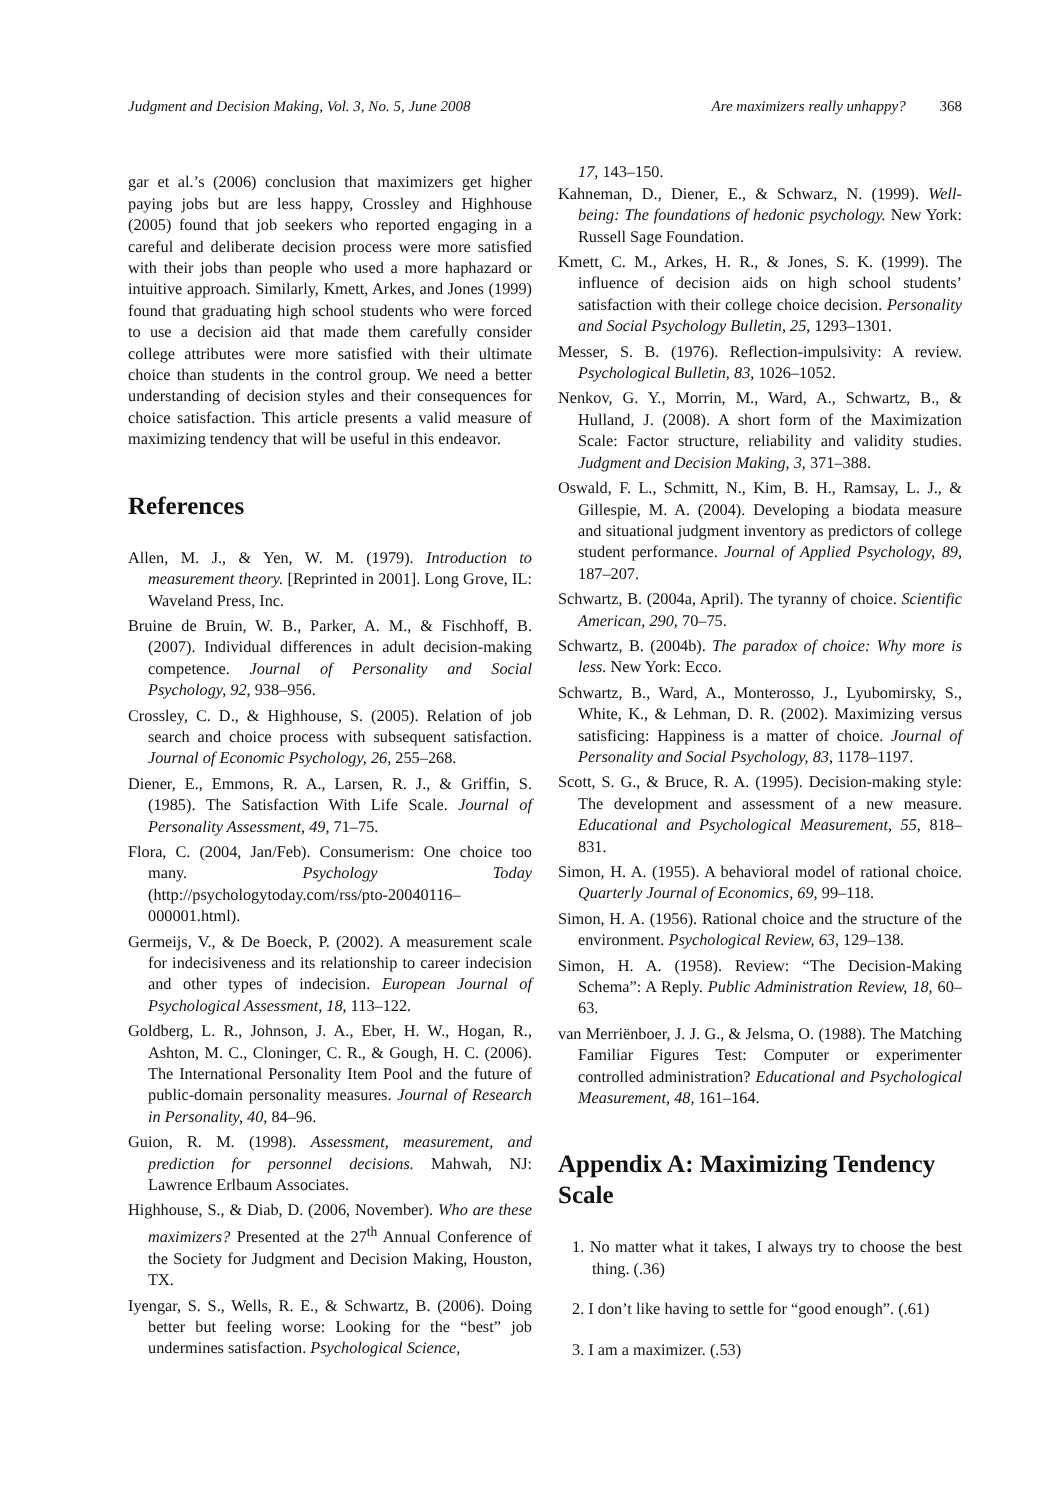Judgment and Decision Making, Vol. 3, No. 5, June 2008 Are maximizers really unhappy? 368
gar et al.’s (2006) conclusion that maximizers get higher paying jobs but are less happy, Crossley and Highhouse (2005) found that job seekers who reported engaging in a careful and deliberate decision process were more satisfied with their jobs than people who used a more haphazard or intuitive approach. Similarly, Kmett, Arkes, and Jones (1999) found that graduating high school students who were forced to use a decision aid that made them carefully consider college attributes were more satisfied with their ultimate choice than students in the control group. We need a better understanding of decision styles and their consequences for choice satisfaction. This article presents a valid measure of maximizing tendency that will be useful in this endeavor.
References
Allen, M. J., & Yen, W. M. (1979). Introduction to measurement theory. [Reprinted in 2001]. Long Grove, IL: Waveland Press, Inc.
Bruine de Bruin, W. B., Parker, A. M., & Fischhoff, B. (2007). Individual differences in adult decision-making competence. Journal of Personality and Social Psychology, 92, 938–956.
Crossley, C. D., & Highhouse, S. (2005). Relation of job search and choice process with subsequent satisfaction. Journal of Economic Psychology, 26, 255–268.
Diener, E., Emmons, R. A., Larsen, R. J., & Griffin, S. (1985). The Satisfaction With Life Scale. Journal of Personality Assessment, 49, 71–75.
Flora, C. (2004, Jan/Feb). Consumerism: One choice too many. Psychology Today (http://psychologytoday.com/rss/pto-20040116–000001.html).
Germeijs, V., & De Boeck, P. (2002). A measurement scale for indecisiveness and its relationship to career indecision and other types of indecision. European Journal of Psychological Assessment, 18, 113–122.
Goldberg, L. R., Johnson, J. A., Eber, H. W., Hogan, R., Ashton, M. C., Cloninger, C. R., & Gough, H. C. (2006). The International Personality Item Pool and the future of public-domain personality measures. Journal of Research in Personality, 40, 84–96.
Guion, R. M. (1998). Assessment, measurement, and prediction for personnel decisions. Mahwah, NJ: Lawrence Erlbaum Associates.
Highhouse, S., & Diab, D. (2006, November). Who are these maximizers? Presented at the 27<sup>th</sup> Annual Conference of the Society for Judgment and Decision Making, Houston, TX.
Iyengar, S. S., Wells, R. E., & Schwartz, B. (2006). Doing better but feeling worse: Looking for the “best” job undermines satisfaction. Psychological Science,
17, 143–150.
Kahneman, D., Diener, E., & Schwarz, N. (1999). Well-being: The foundations of hedonic psychology. New York: Russell Sage Foundation.
Kmett, C. M., Arkes, H. R., & Jones, S. K. (1999). The influence of decision aids on high school students’ satisfaction with their college choice decision. Personality and Social Psychology Bulletin, 25, 1293–1301.
Messer, S. B. (1976). Reflection-impulsivity: A review. Psychological Bulletin, 83, 1026–1052.
Nenkov, G. Y., Morrin, M., Ward, A., Schwartz, B., & Hulland, J. (2008). A short form of the Maximization Scale: Factor structure, reliability and validity studies. Judgment and Decision Making, 3, 371–388.
Oswald, F. L., Schmitt, N., Kim, B. H., Ramsay, L. J., & Gillespie, M. A. (2004). Developing a biodata measure and situational judgment inventory as predictors of college student performance. Journal of Applied Psychology, 89, 187–207.
Schwartz, B. (2004a, April). The tyranny of choice. Scientific American, 290, 70–75.
Schwartz, B. (2004b). The paradox of choice: Why more is less. New York: Ecco.
Schwartz, B., Ward, A., Monterosso, J., Lyubomirsky, S., White, K., & Lehman, D. R. (2002). Maximizing versus satisficing: Happiness is a matter of choice. Journal of Personality and Social Psychology, 83, 1178–1197.
Scott, S. G., & Bruce, R. A. (1995). Decision-making style: The development and assessment of a new measure. Educational and Psychological Measurement, 55, 818–831.
Simon, H. A. (1955). A behavioral model of rational choice. Quarterly Journal of Economics, 69, 99–118.
Simon, H. A. (1956). Rational choice and the structure of the environment. Psychological Review, 63, 129–138.
Simon, H. A. (1958). Review: “The Decision-Making Schema”: A Reply. Public Administration Review, 18, 60–63.
van Merriënboer, J. J. G., & Jelsma, O. (1988). The Matching Familiar Figures Test: Computer or experimenter controlled administration? Educational and Psychological Measurement, 48, 161–164.
Appendix A: Maximizing Tendency Scale
1. No matter what it takes, I always try to choose the best thing. (.36)
2. I don’t like having to settle for “good enough”. (.61)
3. I am a maximizer. (.53)